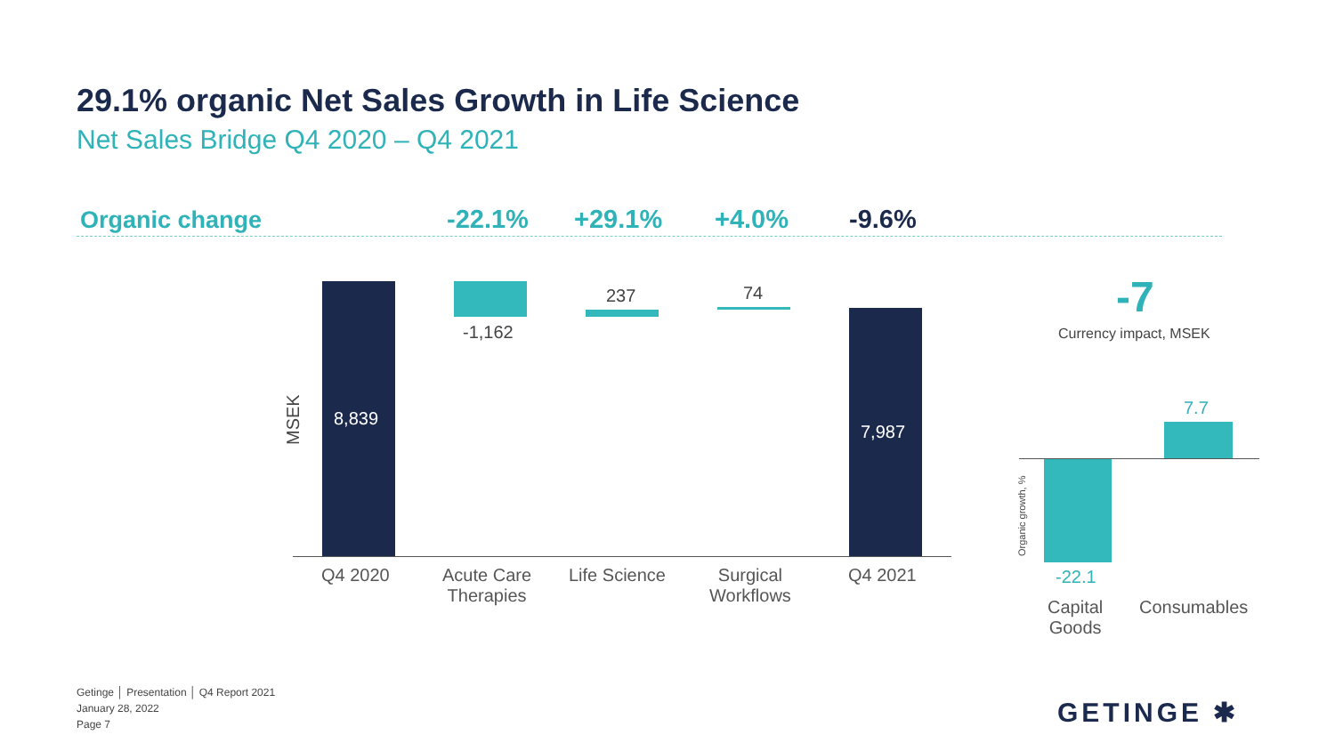29.1% organic Net Sales Growth in Life Science
Net Sales Bridge Q4 2020 – Q4 2021
Organic change -22.1% +29.1% +4.0% -9.6%
MSEK
8,839
-1,162
237 74
7,987
Q4 2020
Acute Care
Therapies
Life Science
Surgical
Workflows
Q4 2021
-7
Currency impact, MSEK
7.7
Organic growth, %
-22.1
Capital
Goods
Consumables
Getinge │ Presentation │ Q4 Report 2021
January 28, 2022
Page 7
GETINGE ✱